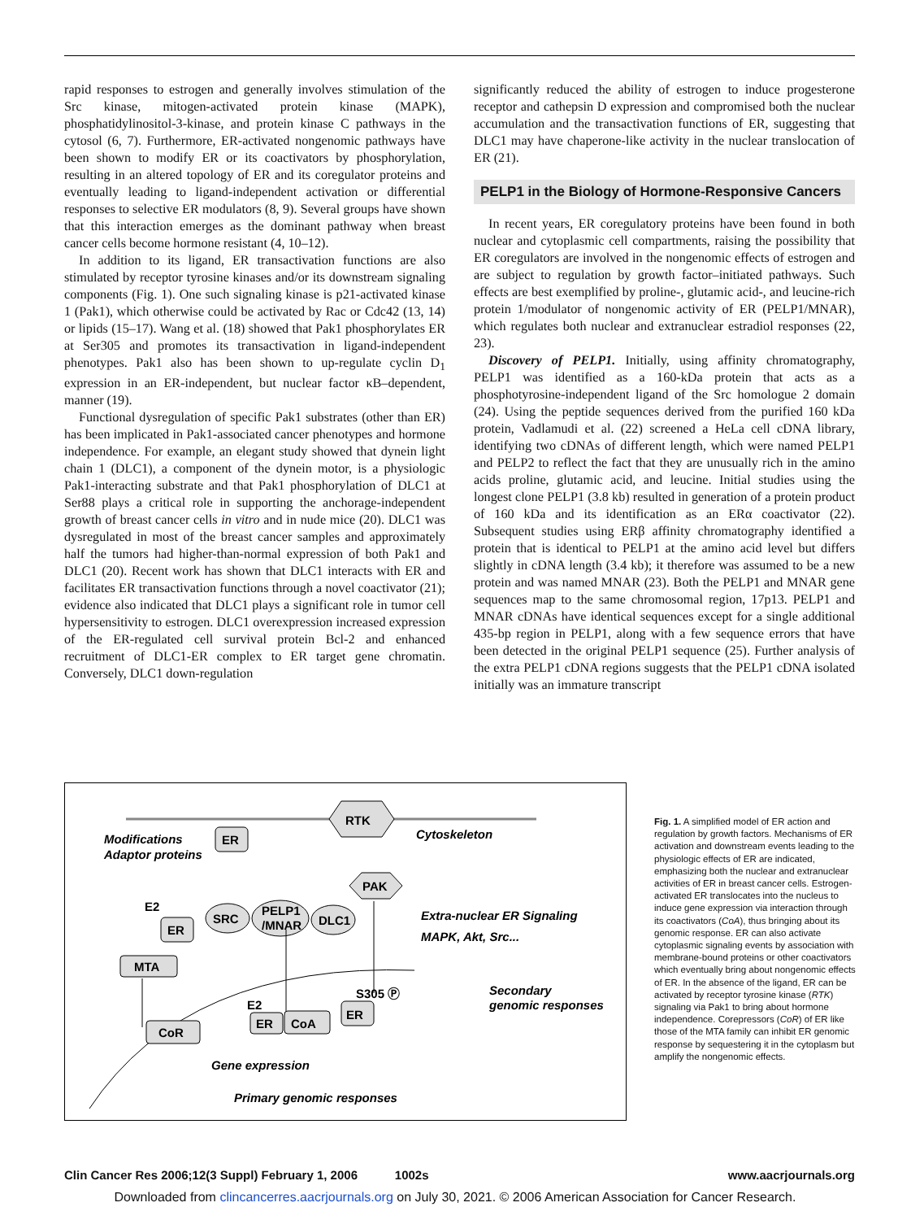rapid responses to estrogen and generally involves stimulation of the Src kinase, mitogen-activated protein kinase (MAPK), phosphatidylinositol-3-kinase, and protein kinase C pathways in the cytosol (6, 7). Furthermore, ER-activated nongenomic pathways have been shown to modify ER or its coactivators by phosphorylation, resulting in an altered topology of ER and its coregulator proteins and eventually leading to ligand-independent activation or differential responses to selective ER modulators (8, 9). Several groups have shown that this interaction emerges as the dominant pathway when breast cancer cells become hormone resistant (4, 10–12).
In addition to its ligand, ER transactivation functions are also stimulated by receptor tyrosine kinases and/or its downstream signaling components (Fig. 1). One such signaling kinase is p21-activated kinase 1 (Pak1), which otherwise could be activated by Rac or Cdc42 (13, 14) or lipids (15–17). Wang et al. (18) showed that Pak1 phosphorylates ER at Ser305 and promotes its transactivation in ligand-independent phenotypes. Pak1 also has been shown to up-regulate cyclin D<sub>1</sub> expression in an ER-independent, but nuclear factor κB–dependent, manner (19).
Functional dysregulation of specific Pak1 substrates (other than ER) has been implicated in Pak1-associated cancer phenotypes and hormone independence. For example, an elegant study showed that dynein light chain 1 (DLC1), a component of the dynein motor, is a physiologic Pak1-interacting substrate and that Pak1 phosphorylation of DLC1 at Ser88 plays a critical role in supporting the anchorage-independent growth of breast cancer cells in vitro and in nude mice (20). DLC1 was dysregulated in most of the breast cancer samples and approximately half the tumors had higher-than-normal expression of both Pak1 and DLC1 (20). Recent work has shown that DLC1 interacts with ER and facilitates ER transactivation functions through a novel coactivator (21); evidence also indicated that DLC1 plays a significant role in tumor cell hypersensitivity to estrogen. DLC1 overexpression increased expression of the ER-regulated cell survival protein Bcl-2 and enhanced recruitment of DLC1-ER complex to ER target gene chromatin. Conversely, DLC1 down-regulation
significantly reduced the ability of estrogen to induce progesterone receptor and cathepsin D expression and compromised both the nuclear accumulation and the transactivation functions of ER, suggesting that DLC1 may have chaperone-like activity in the nuclear translocation of ER (21).
PELP1 in the Biology of Hormone-Responsive Cancers
In recent years, ER coregulatory proteins have been found in both nuclear and cytoplasmic cell compartments, raising the possibility that ER coregulators are involved in the nongenomic effects of estrogen and are subject to regulation by growth factor–initiated pathways. Such effects are best exemplified by proline-, glutamic acid-, and leucine-rich protein 1/modulator of nongenomic activity of ER (PELP1/MNAR), which regulates both nuclear and extranuclear estradiol responses (22, 23).
Discovery of PELP1. Initially, using affinity chromatography, PELP1 was identified as a 160-kDa protein that acts as a phosphotyrosine-independent ligand of the Src homologue 2 domain (24). Using the peptide sequences derived from the purified 160 kDa protein, Vadlamudi et al. (22) screened a HeLa cell cDNA library, identifying two cDNAs of different length, which were named PELP1 and PELP2 to reflect the fact that they are unusually rich in the amino acids proline, glutamic acid, and leucine. Initial studies using the longest clone PELP1 (3.8 kb) resulted in generation of a protein product of 160 kDa and its identification as an ERα coactivator (22). Subsequent studies using ERβ affinity chromatography identified a protein that is identical to PELP1 at the amino acid level but differs slightly in cDNA length (3.4 kb); it therefore was assumed to be a new protein and was named MNAR (23). Both the PELP1 and MNAR gene sequences map to the same chromosomal region, 17p13. PELP1 and MNAR cDNAs have identical sequences except for a single additional 435-bp region in PELP1, along with a few sequence errors that have been detected in the original PELP1 sequence (25). Further analysis of the extra PELP1 cDNA regions suggests that the PELP1 cDNA isolated initially was an immature transcript
ER
RTK
PAK
Modifications
Adaptor proteins
Cytoskeleton
E2
ER
SRC
PELP1
/MNAR
DLC1
Extra-nuclear ER Signaling
MAPK, Akt, Src...
MTA
CoR
S305 Ⓟ
ER
E2
ER
CoA
Secondary
genomic responses
Gene expression
Primary genomic responses
Fig. 1. A simplified model of ER action and regulation by growth factors. Mechanisms of ER activation and downstream events leading to the physiologic effects of ER are indicated, emphasizing both the nuclear and extranuclear activities of ER in breast cancer cells. Estrogen-activated ER translocates into the nucleus to induce gene expression via interaction through its coactivators (CoA), thus bringing about its genomic response. ER can also activate cytoplasmic signaling events by association with membrane-bound proteins or other coactivators which eventually bring about nongenomic effects of ER. In the absence of the ligand, ER can be activated by receptor tyrosine kinase (RTK) signaling via Pak1 to bring about hormone independence. Corepressors (CoR) of ER like those of the MTA family can inhibit ER genomic response by sequestering it in the cytoplasm but amplify the nongenomic effects.
Clin Cancer Res 2006;12(3 Suppl) February 1, 2006 1002s www.aacrjournals.org
Downloaded from clincancerres.aacrjournals.org on July 30, 2021. © 2006 American Association for Cancer Research.